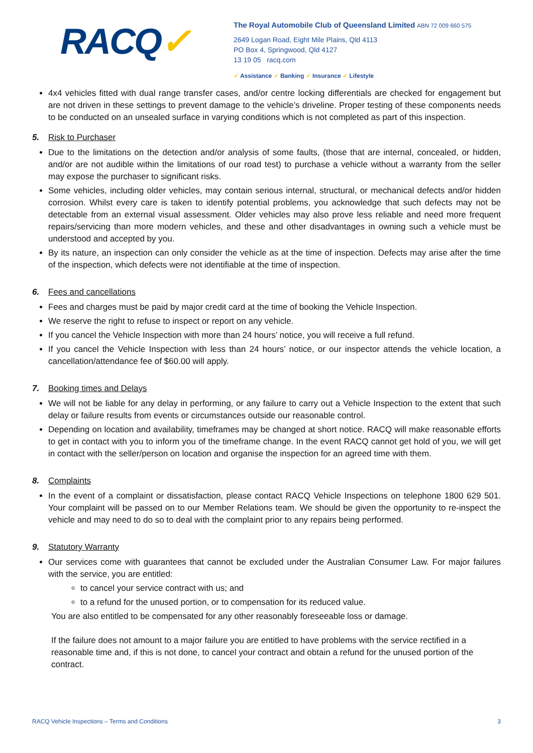RACQ✓
The Royal Automobile Club of Queensland Limited ABN 72 009 660 575
2649 Logan Road, Eight Mile Plains, Qld 4113
PO Box 4, Springwood, Qld 4127
13 19 05 racq.com
✓ Assistance ✓ Banking ✓ Insurance ✓ Lifestyle
4x4 vehicles fitted with dual range transfer cases, and/or centre locking differentials are checked for engagement but are not driven in these settings to prevent damage to the vehicle’s driveline. Proper testing of these components needs to be conducted on an unsealed surface in varying conditions which is not completed as part of this inspection.
5. Risk to Purchaser
Due to the limitations on the detection and/or analysis of some faults, (those that are internal, concealed, or hidden, and/or are not audible within the limitations of our road test) to purchase a vehicle without a warranty from the seller may expose the purchaser to significant risks.
Some vehicles, including older vehicles, may contain serious internal, structural, or mechanical defects and/or hidden corrosion. Whilst every care is taken to identify potential problems, you acknowledge that such defects may not be detectable from an external visual assessment. Older vehicles may also prove less reliable and need more frequent repairs/servicing than more modern vehicles, and these and other disadvantages in owning such a vehicle must be understood and accepted by you.
By its nature, an inspection can only consider the vehicle as at the time of inspection. Defects may arise after the time of the inspection, which defects were not identifiable at the time of inspection.
6. Fees and cancellations
Fees and charges must be paid by major credit card at the time of booking the Vehicle Inspection.
We reserve the right to refuse to inspect or report on any vehicle.
If you cancel the Vehicle Inspection with more than 24 hours’ notice, you will receive a full refund.
If you cancel the Vehicle Inspection with less than 24 hours’ notice, or our inspector attends the vehicle location, a cancellation/attendance fee of $60.00 will apply.
7. Booking times and Delays
We will not be liable for any delay in performing, or any failure to carry out a Vehicle Inspection to the extent that such delay or failure results from events or circumstances outside our reasonable control.
Depending on location and availability, timeframes may be changed at short notice. RACQ will make reasonable efforts to get in contact with you to inform you of the timeframe change. In the event RACQ cannot get hold of you, we will get in contact with the seller/person on location and organise the inspection for an agreed time with them.
8. Complaints
In the event of a complaint or dissatisfaction, please contact RACQ Vehicle Inspections on telephone 1800 629 501. Your complaint will be passed on to our Member Relations team. We should be given the opportunity to re-inspect the vehicle and may need to do so to deal with the complaint prior to any repairs being performed.
9. Statutory Warranty
Our services come with guarantees that cannot be excluded under the Australian Consumer Law. For major failures with the service, you are entitled:
to cancel your service contract with us; and
to a refund for the unused portion, or to compensation for its reduced value.
You are also entitled to be compensated for any other reasonably foreseeable loss or damage.
If the failure does not amount to a major failure you are entitled to have problems with the service rectified in a reasonable time and, if this is not done, to cancel your contract and obtain a refund for the unused portion of the contract.
RACQ Vehicle Inspections – Terms and Conditions 3